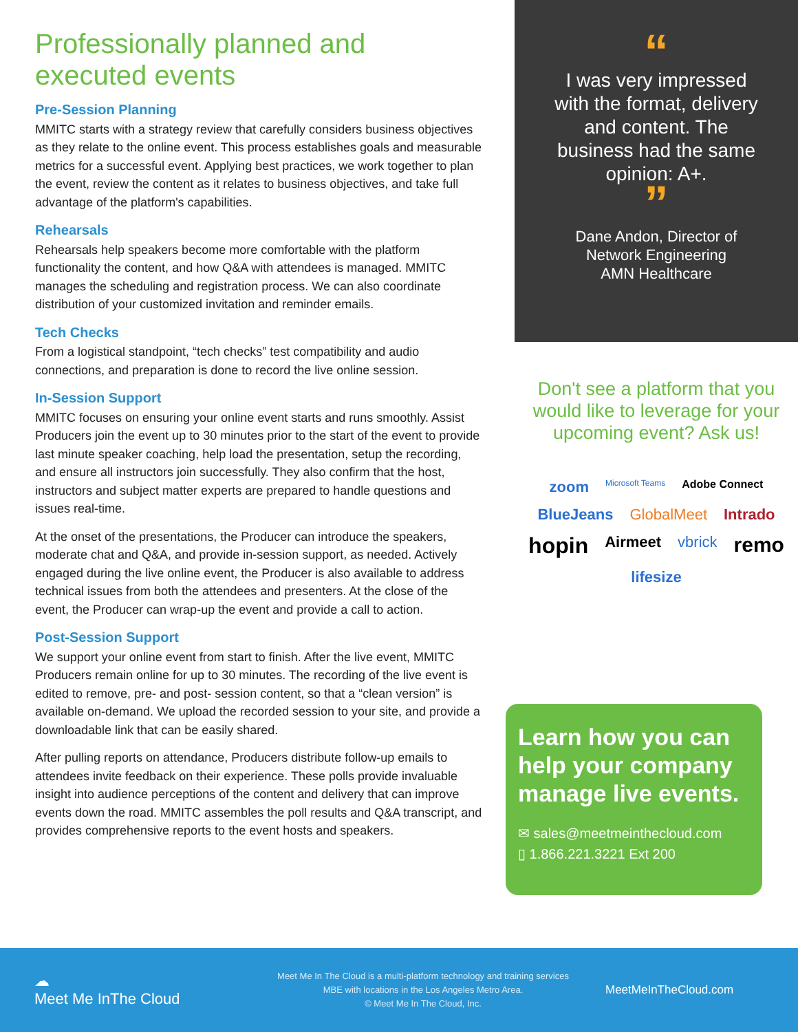Professionally planned and executed events
Pre-Session Planning
MMITC starts with a strategy review that carefully considers business objectives as they relate to the online event. This process establishes goals and measurable metrics for a successful event. Applying best practices, we work together to plan the event, review the content as it relates to business objectives, and take full advantage of the platform's capabilities.
Rehearsals
Rehearsals help speakers become more comfortable with the platform functionality the content, and how Q&A with attendees is managed. MMITC manages the scheduling and registration process. We can also coordinate distribution of your customized invitation and reminder emails.
Tech Checks
From a logistical standpoint, “tech checks” test compatibility and audio connections, and preparation is done to record the live online session.
In-Session Support
MMITC focuses on ensuring your online event starts and runs smoothly. Assist Producers join the event up to 30 minutes prior to the start of the event to provide last minute speaker coaching, help load the presentation, setup the recording, and ensure all instructors join successfully. They also confirm that the host, instructors and subject matter experts are prepared to handle questions and issues real-time.
At the onset of the presentations, the Producer can introduce the speakers, moderate chat and Q&A, and provide in-session support, as needed. Actively engaged during the live online event, the Producer is also available to address technical issues from both the attendees and presenters. At the close of the event, the Producer can wrap-up the event and provide a call to action.
Post-Session Support
We support your online event from start to finish. After the live event, MMITC Producers remain online for up to 30 minutes. The recording of the live event is edited to remove, pre- and post- session content, so that a “clean version” is available on-demand. We upload the recorded session to your site, and provide a downloadable link that can be easily shared.
After pulling reports on attendance, Producers distribute follow-up emails to attendees invite feedback on their experience. These polls provide invaluable insight into audience perceptions of the content and delivery that can improve events down the road. MMITC assembles the poll results and Q&A transcript, and provides comprehensive reports to the event hosts and speakers.
“
I was very impressed with the format, delivery and content. The business had the same opinion: A+.
”
Dane Andon, Director of
Network Engineering
AMN Healthcare
Don't see a platform that you would like to leverage for your upcoming event? Ask us!
zoom Microsoft Teams Adobe Connect BlueJeans GlobalMeet Intrado hopin Airmeet vbrick remo lifesize
Learn how you can help your company manage live events.
✉ sales@meetmeinthecloud.com
▯ 1.866.221.3221 Ext 200
☁
Meet Me InThe Cloud
Meet Me In The Cloud is a multi-platform technology and training services
MBE with locations in the Los Angeles Metro Area.
© Meet Me In The Cloud, Inc.
MeetMeInTheCloud.com